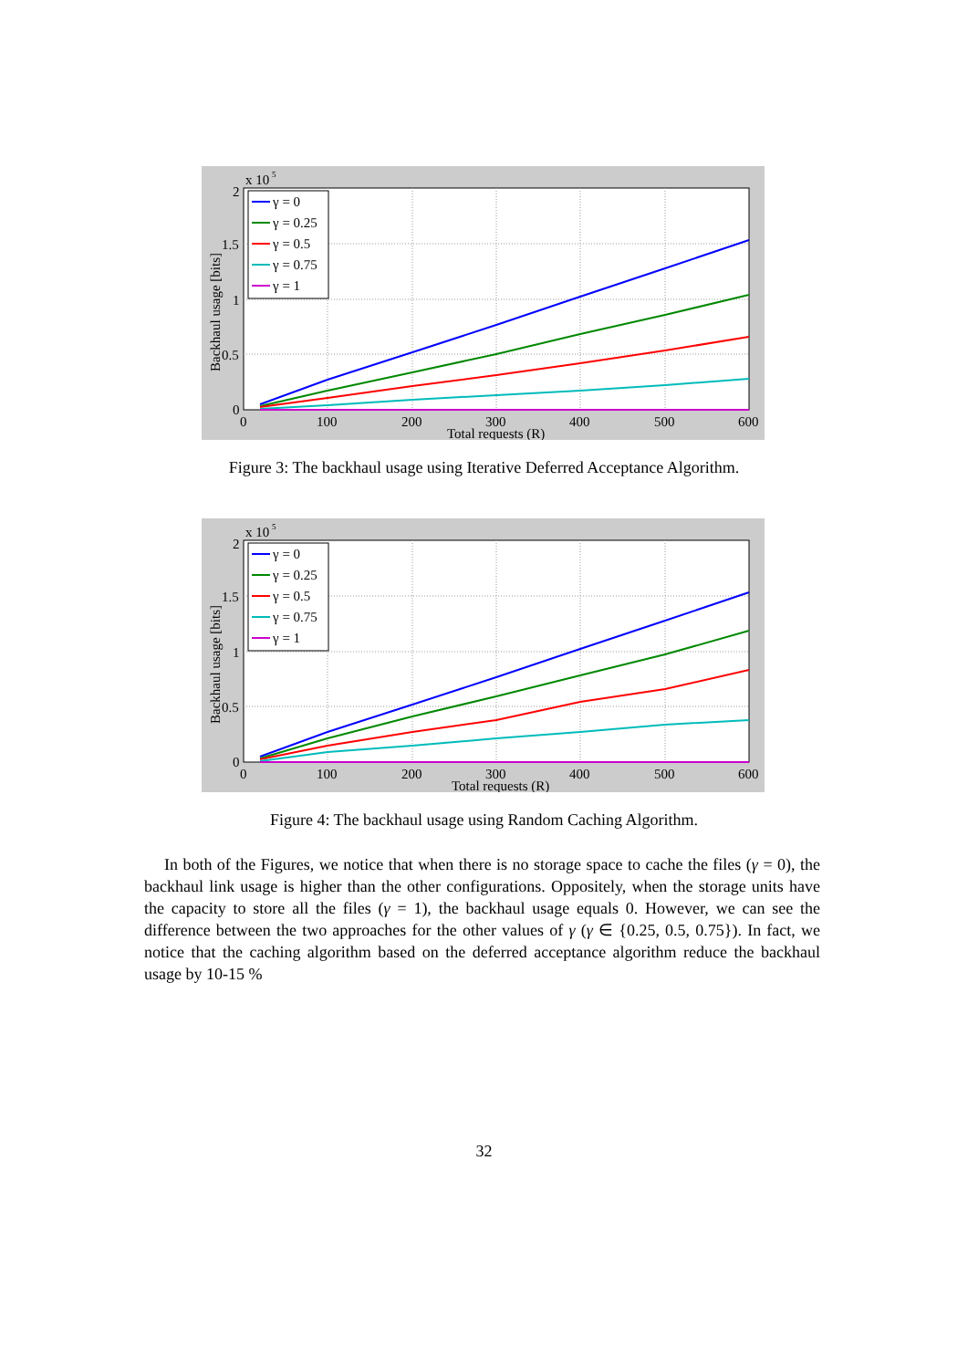2
1.5
1
0.5
0
0
100
200
300
400
500
600
Total requests (R)
x 10
5
Backhaul usage [bits]
γ = 0
γ = 0.25
γ = 0.5
γ = 0.75
γ = 1
Figure 3: The backhaul usage using Iterative Deferred Acceptance Algorithm.
2
1.5
1
0.5
0
0
100
200
300
400
500
600
Total requests (R)
x 10
5
Backhaul usage [bits]
γ = 0
γ = 0.25
γ = 0.5
γ = 0.75
γ = 1
Figure 4: The backhaul usage using Random Caching Algorithm.
In both of the Figures, we notice that when there is no storage space to cache the files (γ = 0), the backhaul link usage is higher than the other configurations. Oppositely, when the storage units have the capacity to store all the files (γ = 1), the backhaul usage equals 0. However, we can see the difference between the two approaches for the other values of γ (γ ∈ {0.25, 0.5, 0.75}). In fact, we notice that the caching algorithm based on the deferred acceptance algorithm reduce the backhaul usage by 10-15 %
32